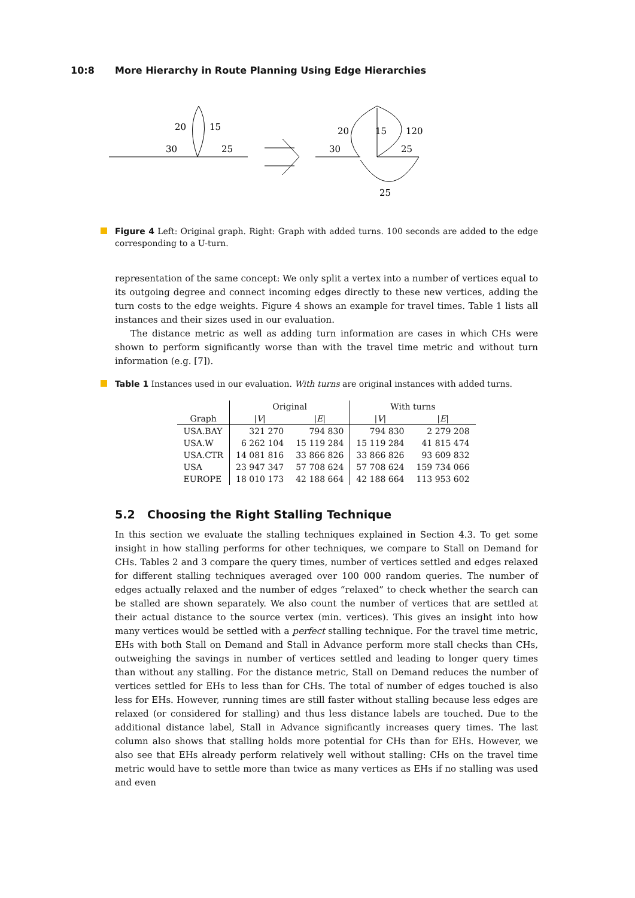10:8 More Hierarchy in Route Planning Using Edge Hierarchies
20
15
30
25
20
15
120
30
25
25
Figure 4 Left: Original graph. Right: Graph with added turns. 100 seconds are added to the edge corresponding to a U-turn.
representation of the same concept: We only split a vertex into a number of vertices equal to its outgoing degree and connect incoming edges directly to these new vertices, adding the turn costs to the edge weights. Figure 4 shows an example for travel times. Table 1 lists all instances and their sizes used in our evaluation.
The distance metric as well as adding turn information are cases in which CHs were shown to perform significantly worse than with the travel time metric and without turn information (e.g. [7]).
Table 1 Instances used in our evaluation. With turns are original instances with added turns.
| | Original | | With turns | |
| --- | --- | --- | --- | --- |
| Graph | / V / | / E / | / V / | / E / |
| USA.BAY | 321 270 | 794 830 | 794 830 | 2 279 208 |
| USA.W | 6 262 104 | 15 119 284 | 15 119 284 | 41 815 474 |
| USA.CTR | 14 081 816 | 33 866 826 | 33 866 826 | 93 609 832 |
| USA | 23 947 347 | 57 708 624 | 57 708 624 | 159 734 066 |
| EUROPE | 18 010 173 | 42 188 664 | 42 188 664 | 113 953 602 |
5.2 Choosing the Right Stalling Technique
In this section we evaluate the stalling techniques explained in Section 4.3. To get some insight in how stalling performs for other techniques, we compare to Stall on Demand for CHs. Tables 2 and 3 compare the query times, number of vertices settled and edges relaxed for different stalling techniques averaged over 100 000 random queries. The number of edges actually relaxed and the number of edges “relaxed” to check whether the search can be stalled are shown separately. We also count the number of vertices that are settled at their actual distance to the source vertex (min. vertices). This gives an insight into how many vertices would be settled with a perfect stalling technique. For the travel time metric, EHs with both Stall on Demand and Stall in Advance perform more stall checks than CHs, outweighing the savings in number of vertices settled and leading to longer query times than without any stalling. For the distance metric, Stall on Demand reduces the number of vertices settled for EHs to less than for CHs. The total of number of edges touched is also less for EHs. However, running times are still faster without stalling because less edges are relaxed (or considered for stalling) and thus less distance labels are touched. Due to the additional distance label, Stall in Advance significantly increases query times. The last column also shows that stalling holds more potential for CHs than for EHs. However, we also see that EHs already perform relatively well without stalling: CHs on the travel time metric would have to settle more than twice as many vertices as EHs if no stalling was used and even